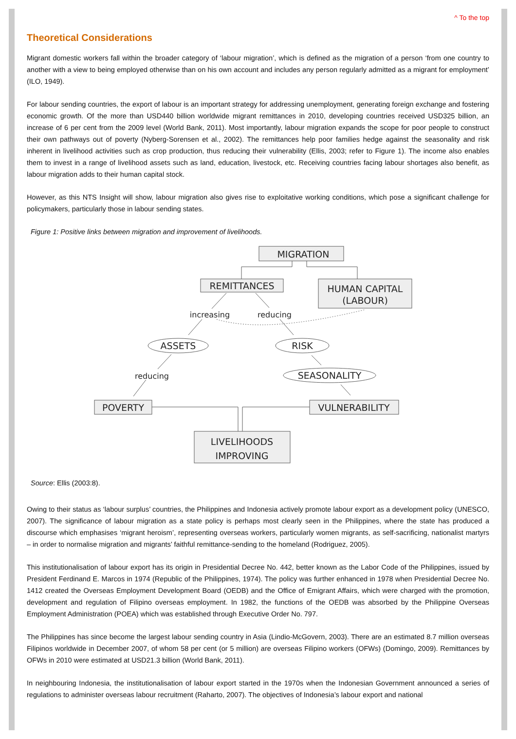^ To the top
Theoretical Considerations
Migrant domestic workers fall within the broader category of ‘labour migration’, which is defined as the migration of a person ‘from one country to another with a view to being employed otherwise than on his own account and includes any person regularly admitted as a migrant for employment’ (ILO, 1949).
For labour sending countries, the export of labour is an important strategy for addressing unemployment, generating foreign exchange and fostering economic growth. Of the more than USD440 billion worldwide migrant remittances in 2010, developing countries received USD325 billion, an increase of 6 per cent from the 2009 level (World Bank, 2011). Most importantly, labour migration expands the scope for poor people to construct their own pathways out of poverty (Nyberg-Sorensen et al., 2002). The remittances help poor families hedge against the seasonality and risk inherent in livelihood activities such as crop production, thus reducing their vulnerability (Ellis, 2003; refer to Figure 1). The income also enables them to invest in a range of livelihood assets such as land, education, livestock, etc. Receiving countries facing labour shortages also benefit, as labour migration adds to their human capital stock.
However, as this NTS Insight will show, labour migration also gives rise to exploitative working conditions, which pose a significant challenge for policymakers, particularly those in labour sending states.
Figure 1: Positive links between migration and improvement of livelihoods.
MIGRATION
REMITTANCES
HUMAN CAPITAL
(LABOUR)
ASSETS
RISK
SEASONALITY
POVERTY
VULNERABILITY
LIVELIHOODS
IMPROVING
increasing
reducing
reducing
Source: Ellis (2003:8).
Owing to their status as ‘labour surplus’ countries, the Philippines and Indonesia actively promote labour export as a development policy (UNESCO, 2007). The significance of labour migration as a state policy is perhaps most clearly seen in the Philippines, where the state has produced a discourse which emphasises ‘migrant heroism’, representing overseas workers, particularly women migrants, as self-sacrificing, nationalist martyrs – in order to normalise migration and migrants’ faithful remittance-sending to the homeland (Rodriguez, 2005).
This institutionalisation of labour export has its origin in Presidential Decree No. 442, better known as the Labor Code of the Philippines, issued by President Ferdinand E. Marcos in 1974 (Republic of the Philippines, 1974). The policy was further enhanced in 1978 when Presidential Decree No. 1412 created the Overseas Employment Development Board (OEDB) and the Office of Emigrant Affairs, which were charged with the promotion, development and regulation of Filipino overseas employment. In 1982, the functions of the OEDB was absorbed by the Philippine Overseas Employment Administration (POEA) which was established through Executive Order No. 797.
The Philippines has since become the largest labour sending country in Asia (Lindio-McGovern, 2003). There are an estimated 8.7 million overseas Filipinos worldwide in December 2007, of whom 58 per cent (or 5 million) are overseas Filipino workers (OFWs) (Domingo, 2009). Remittances by OFWs in 2010 were estimated at USD21.3 billion (World Bank, 2011).
In neighbouring Indonesia, the institutionalisation of labour export started in the 1970s when the Indonesian Government announced a series of regulations to administer overseas labour recruitment (Raharto, 2007). The objectives of Indonesia’s labour export and national